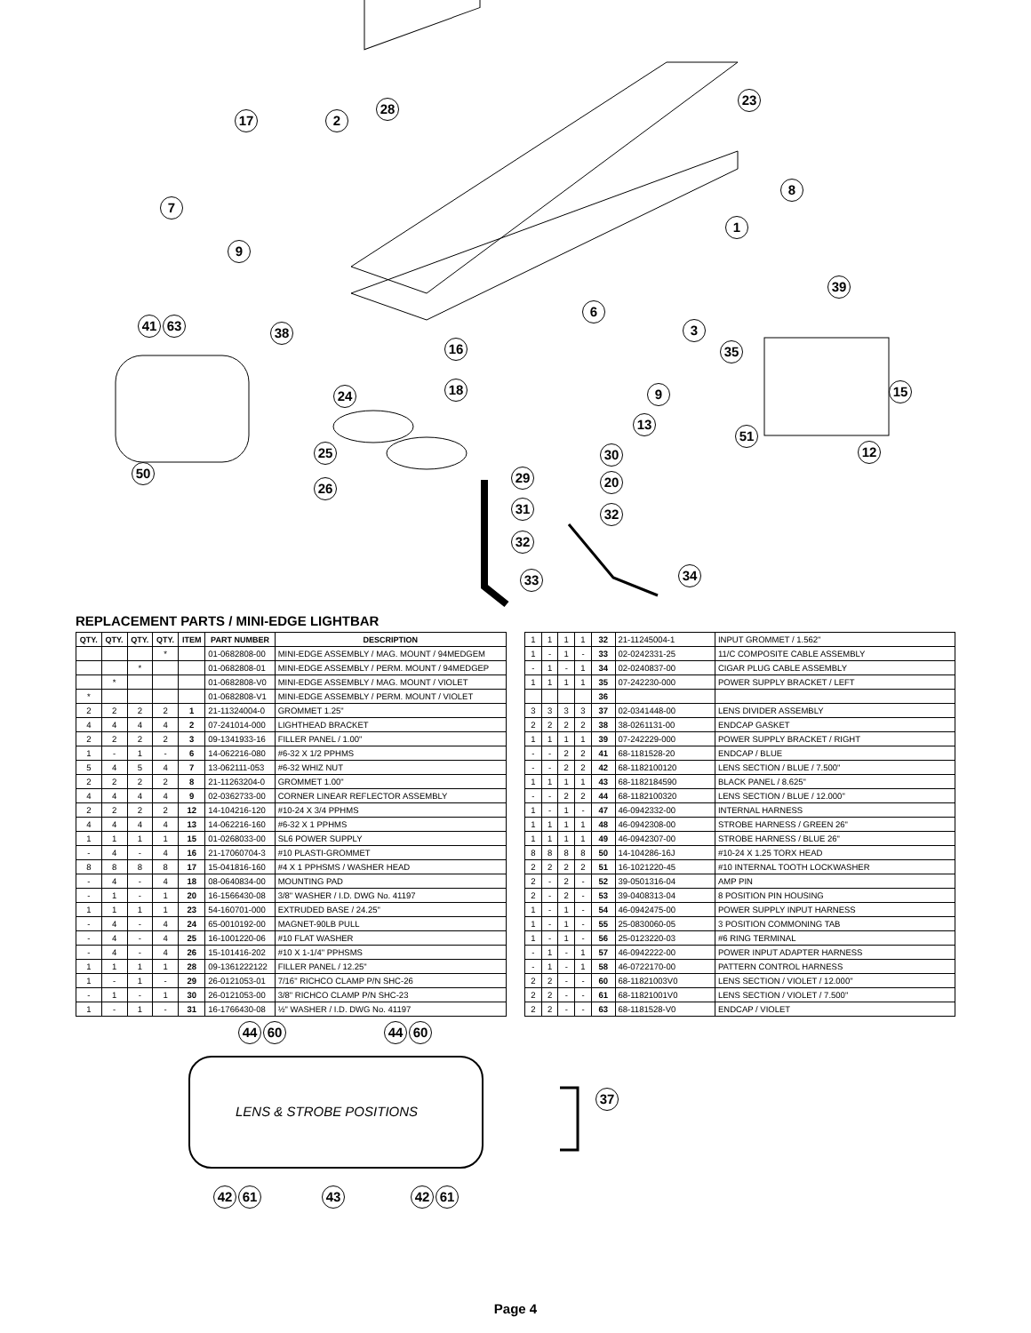23
28
17 2
8
7
1
9
39
6
41 63 38 3
16 35
18
24 15
9
13
51
12
25 30
50 29 20
26
31 32
32
34
33
REPLACEMENT PARTS / MINI-EDGE LIGHTBAR
| QTY. | QTY. | QTY. | QTY. | ITEM | PART NUMBER | DESCRIPTION |
| --- | --- | --- | --- | --- | --- | --- |
| | | | * | | 01-0682808-00 | MINI-EDGE ASSEMBLY / MAG. MOUNT / 94MEDGEM |
| | | * | | | 01-0682808-01 | MINI-EDGE ASSEMBLY / PERM. MOUNT / 94MEDGEP |
| | * | | | | 01-0682808-V0 | MINI-EDGE ASSEMBLY / MAG. MOUNT / VIOLET |
| * | | | | | 01-0682808-V1 | MINI-EDGE ASSEMBLY / PERM. MOUNT / VIOLET |
| 2 | 2 | 2 | 2 | 1 | 21-11324004-0 | GROMMET 1.25" |
| 4 | 4 | 4 | 4 | 2 | 07-241014-000 | LIGHTHEAD BRACKET |
| 2 | 2 | 2 | 2 | 3 | 09-1341933-16 | FILLER PANEL / 1.00" |
| 1 | - | 1 | - | 6 | 14-062216-080 | #6-32 X 1/2 PPHMS |
| 5 | 4 | 5 | 4 | 7 | 13-062111-053 | #6-32 WHIZ NUT |
| 2 | 2 | 2 | 2 | 8 | 21-11263204-0 | GROMMET 1.00" |
| 4 | 4 | 4 | 4 | 9 | 02-0362733-00 | CORNER LINEAR REFLECTOR ASSEMBLY |
| 2 | 2 | 2 | 2 | 12 | 14-104216-120 | #10-24 X 3/4 PPHMS |
| 4 | 4 | 4 | 4 | 13 | 14-062216-160 | #6-32 X 1 PPHMS |
| 1 | 1 | 1 | 1 | 15 | 01-0268033-00 | SL6 POWER SUPPLY |
| - | 4 | - | 4 | 16 | 21-17060704-3 | #10 PLASTI-GROMMET |
| 8 | 8 | 8 | 8 | 17 | 15-041816-160 | #4 X 1 PPHSMS / WASHER HEAD |
| - | 4 | - | 4 | 18 | 08-0640834-00 | MOUNTING PAD |
| - | 1 | - | 1 | 20 | 16-1566430-08 | 3/8" WASHER / I.D. DWG No. 41197 |
| 1 | 1 | 1 | 1 | 23 | 54-160701-000 | EXTRUDED BASE / 24.25" |
| - | 4 | - | 4 | 24 | 65-0010192-00 | MAGNET-90LB PULL |
| - | 4 | - | 4 | 25 | 16-1001220-06 | #10 FLAT WASHER |
| - | 4 | - | 4 | 26 | 15-101416-202 | #10 X 1-1/4" PPHSMS |
| 1 | 1 | 1 | 1 | 28 | 09-1361222122 | FILLER PANEL / 12.25" |
| 1 | - | 1 | - | 29 | 26-0121053-01 | 7/16" RICHCO CLAMP P/N SHC-26 |
| - | 1 | - | 1 | 30 | 26-0121053-00 | 3/8" RICHCO CLAMP P/N SHC-23 |
| 1 | - | 1 | - | 31 | 16-1766430-08 | ½" WASHER / I.D. DWG No. 41197 |
| 1 | 1 | 1 | 1 | 32 | 21-11245004-1 | INPUT GROMMET / 1.562" |
| 1 | - | 1 | - | 33 | 02-0242331-25 | 11/C COMPOSITE CABLE ASSEMBLY |
| - | 1 | - | 1 | 34 | 02-0240837-00 | CIGAR PLUG CABLE ASSEMBLY |
| 1 | 1 | 1 | 1 | 35 | 07-242230-000 | POWER SUPPLY BRACKET / LEFT |
| | | | | 36 | | |
| 3 | 3 | 3 | 3 | 37 | 02-0341448-00 | LENS DIVIDER ASSEMBLY |
| 2 | 2 | 2 | 2 | 38 | 38-0261131-00 | ENDCAP GASKET |
| 1 | 1 | 1 | 1 | 39 | 07-242229-000 | POWER SUPPLY BRACKET / RIGHT |
| - | - | 2 | 2 | 41 | 68-1181528-20 | ENDCAP / BLUE |
| - | - | 2 | 2 | 42 | 68-1182100120 | LENS SECTION / BLUE / 7.500" |
| 1 | 1 | 1 | 1 | 43 | 68-1182184590 | BLACK PANEL / 8.625" |
| - | - | 2 | 2 | 44 | 68-1182100320 | LENS SECTION / BLUE / 12.000" |
| 1 | - | 1 | - | 47 | 46-0942332-00 | INTERNAL HARNESS |
| 1 | 1 | 1 | 1 | 48 | 46-0942308-00 | STROBE HARNESS / GREEN 26" |
| 1 | 1 | 1 | 1 | 49 | 46-0942307-00 | STROBE HARNESS / BLUE 26" |
| 8 | 8 | 8 | 8 | 50 | 14-104286-16J | #10-24 X 1.25 TORX HEAD |
| 2 | 2 | 2 | 2 | 51 | 16-1021220-45 | #10 INTERNAL TOOTH LOCKWASHER |
| 2 | - | 2 | - | 52 | 39-0501316-04 | AMP PIN |
| 2 | - | 2 | - | 53 | 39-0408313-04 | 8 POSITION PIN HOUSING |
| 1 | - | 1 | - | 54 | 46-0942475-00 | POWER SUPPLY INPUT HARNESS |
| 1 | - | 1 | - | 55 | 25-0830060-05 | 3 POSITION COMMONING TAB |
| 1 | - | 1 | - | 56 | 25-0123220-03 | #6 RING TERMINAL |
| - | 1 | - | 1 | 57 | 46-0942222-00 | POWER INPUT ADAPTER HARNESS |
| - | 1 | - | 1 | 58 | 46-0722170-00 | PATTERN CONTROL HARNESS |
| 2 | 2 | - | - | 60 | 68-11821003V0 | LENS SECTION / VIOLET / 12.000" |
| 2 | 2 | - | - | 61 | 68-11821001V0 | LENS SECTION / VIOLET / 7.500" |
| 2 | 2 | - | - | 63 | 68-1181528-V0 | ENDCAP / VIOLET |
44 60 44 60
LENS & STROBE POSITIONS
37
42 61 43 42 61
Page 4